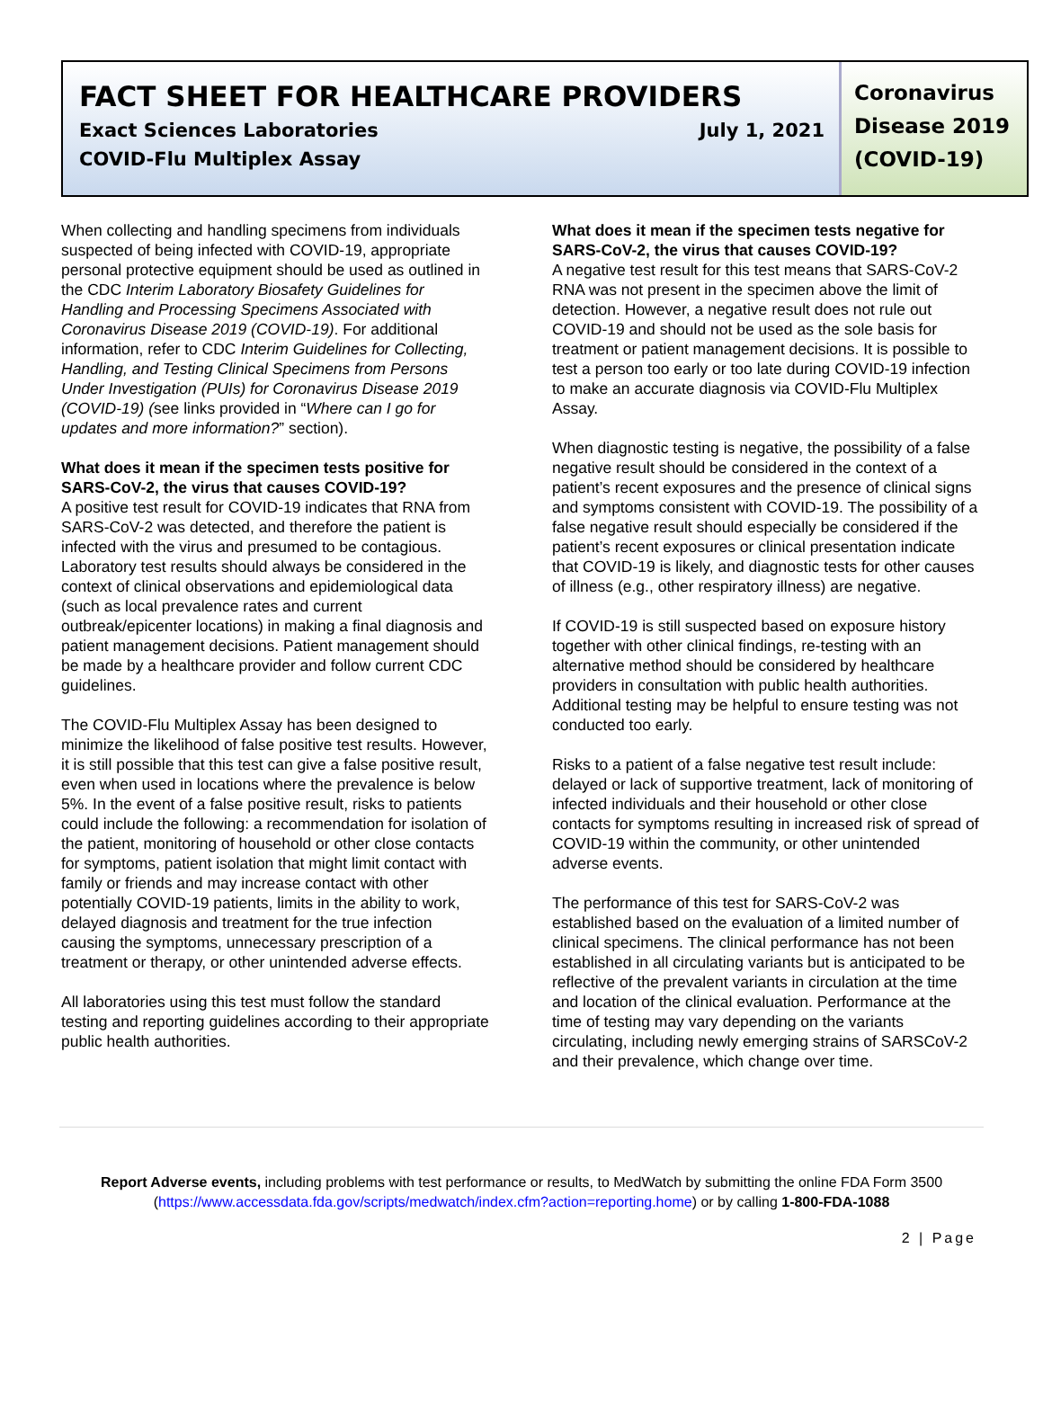FACT SHEET FOR HEALTHCARE PROVIDERS
Exact Sciences Laboratories July 1, 2021
COVID-Flu Multiplex Assay
Coronavirus
Disease 2019
(COVID-19)
When collecting and handling specimens from individuals suspected of being infected with COVID-19, appropriate personal protective equipment should be used as outlined in the CDC Interim Laboratory Biosafety Guidelines for Handling and Processing Specimens Associated with Coronavirus Disease 2019 (COVID-19). For additional information, refer to CDC Interim Guidelines for Collecting, Handling, and Testing Clinical Specimens from Persons Under Investigation (PUIs) for Coronavirus Disease 2019 (COVID-19) (see links provided in “Where can I go for updates and more information?” section).
What does it mean if the specimen tests positive for SARS-CoV-2, the virus that causes COVID-19?
A positive test result for COVID-19 indicates that RNA from SARS-CoV-2 was detected, and therefore the patient is infected with the virus and presumed to be contagious. Laboratory test results should always be considered in the context of clinical observations and epidemiological data (such as local prevalence rates and current outbreak/epicenter locations) in making a final diagnosis and patient management decisions. Patient management should be made by a healthcare provider and follow current CDC guidelines.
The COVID-Flu Multiplex Assay has been designed to minimize the likelihood of false positive test results. However, it is still possible that this test can give a false positive result, even when used in locations where the prevalence is below 5%. In the event of a false positive result, risks to patients could include the following: a recommendation for isolation of the patient, monitoring of household or other close contacts for symptoms, patient isolation that might limit contact with family or friends and may increase contact with other potentially COVID-19 patients, limits in the ability to work, delayed diagnosis and treatment for the true infection causing the symptoms, unnecessary prescription of a treatment or therapy, or other unintended adverse effects.
All laboratories using this test must follow the standard testing and reporting guidelines according to their appropriate public health authorities.
What does it mean if the specimen tests negative for SARS-CoV-2, the virus that causes COVID-19?
A negative test result for this test means that SARS-CoV-2 RNA was not present in the specimen above the limit of detection. However, a negative result does not rule out COVID-19 and should not be used as the sole basis for treatment or patient management decisions. It is possible to test a person too early or too late during COVID-19 infection to make an accurate diagnosis via COVID-Flu Multiplex Assay.
When diagnostic testing is negative, the possibility of a false negative result should be considered in the context of a patient’s recent exposures and the presence of clinical signs and symptoms consistent with COVID-19. The possibility of a false negative result should especially be considered if the patient’s recent exposures or clinical presentation indicate that COVID-19 is likely, and diagnostic tests for other causes of illness (e.g., other respiratory illness) are negative.
If COVID-19 is still suspected based on exposure history together with other clinical findings, re-testing with an alternative method should be considered by healthcare providers in consultation with public health authorities. Additional testing may be helpful to ensure testing was not conducted too early.
Risks to a patient of a false negative test result include: delayed or lack of supportive treatment, lack of monitoring of infected individuals and their household or other close contacts for symptoms resulting in increased risk of spread of COVID-19 within the community, or other unintended adverse events.
The performance of this test for SARS-CoV-2 was established based on the evaluation of a limited number of clinical specimens. The clinical performance has not been established in all circulating variants but is anticipated to be reflective of the prevalent variants in circulation at the time and location of the clinical evaluation. Performance at the time of testing may vary depending on the variants circulating, including newly emerging strains of SARSCoV-2 and their prevalence, which change over time.
Report Adverse events, including problems with test performance or results, to MedWatch by submitting the online FDA Form 3500 (https://www.accessdata.fda.gov/scripts/medwatch/index.cfm?action=reporting.home) or by calling 1-800-FDA-1088
2 | Page